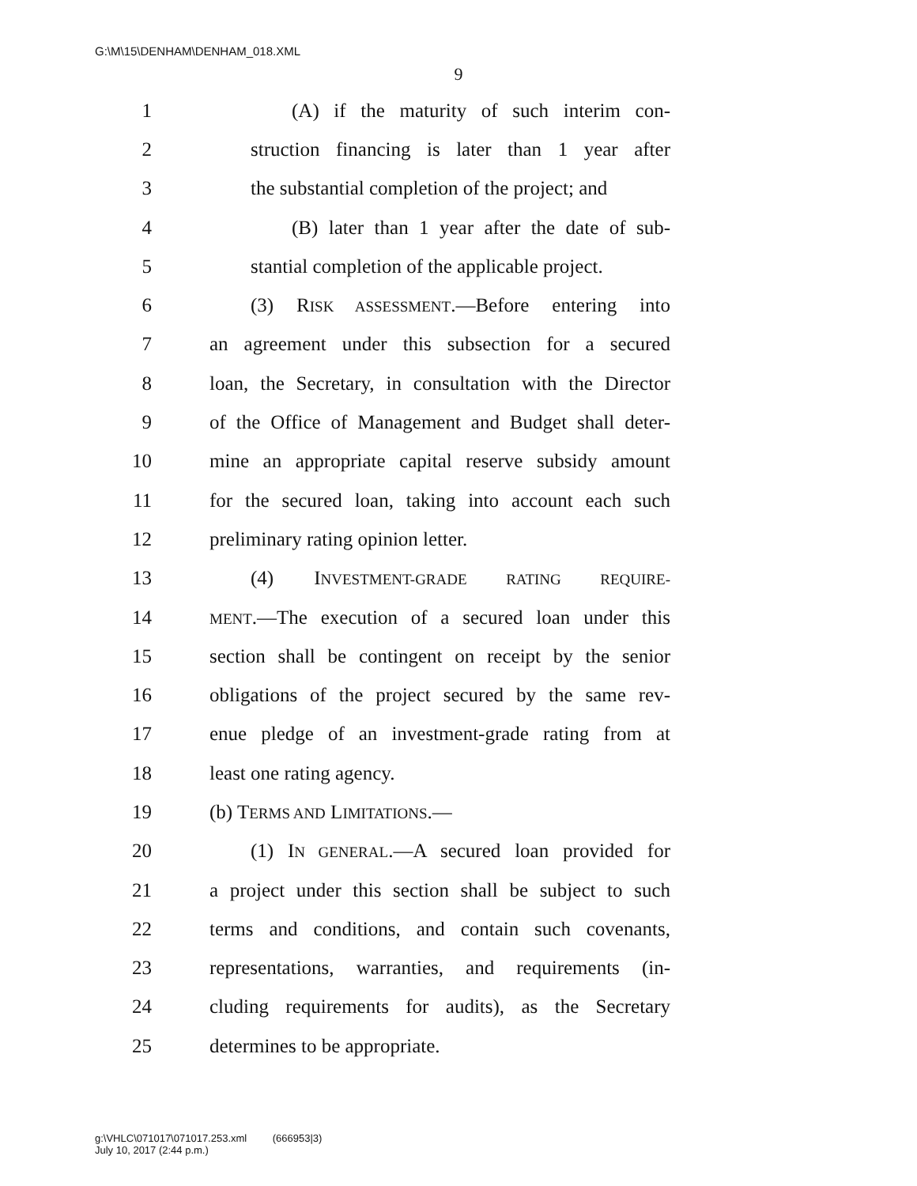G:\M\15\DENHAM\DENHAM_018.XML
9
1 (A) if the maturity of such interim con-
2 struction financing is later than 1 year after
3 the substantial completion of the project; and
4 (B) later than 1 year after the date of sub-
5 stantial completion of the applicable project.
6 (3) RISK ASSESSMENT.—Before entering into
7 an agreement under this subsection for a secured
8 loan, the Secretary, in consultation with the Director
9 of the Office of Management and Budget shall deter-
10 mine an appropriate capital reserve subsidy amount
11 for the secured loan, taking into account each such
12 preliminary rating opinion letter.
13 (4) INVESTMENT-GRADE RATING REQUIRE-
14 MENT.—The execution of a secured loan under this
15 section shall be contingent on receipt by the senior
16 obligations of the project secured by the same rev-
17 enue pledge of an investment-grade rating from at
18 least one rating agency.
19 (b) TERMS AND LIMITATIONS.—
20 (1) IN GENERAL.—A secured loan provided for
21 a project under this section shall be subject to such
22 terms and conditions, and contain such covenants,
23 representations, warranties, and requirements (in-
24 cluding requirements for audits), as the Secretary
25 determines to be appropriate.
g:\VHLC\071017\071017.253.xml (666953|3)
July 10, 2017 (2:44 p.m.)